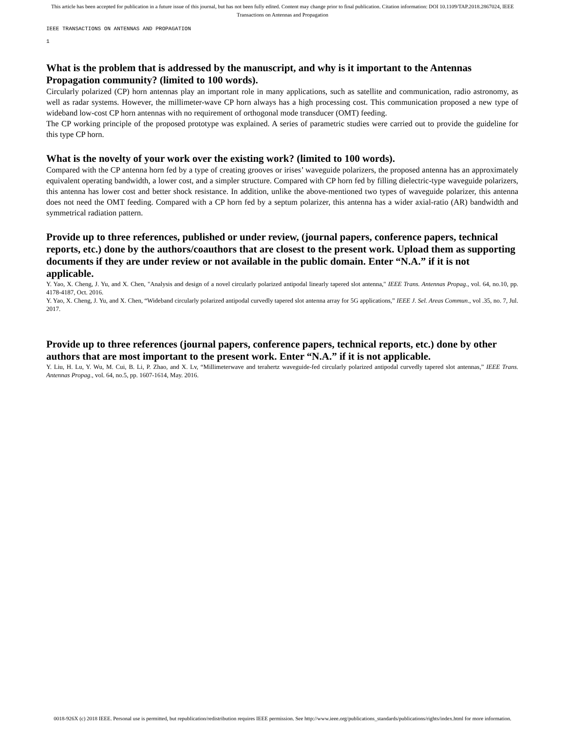This article has been accepted for publication in a future issue of this journal, but has not been fully edited. Content may change prior to final publication. Citation information: DOI 10.1109/TAP.2018.2867024, IEEE
Transactions on Antennas and Propagation
IEEE TRANSACTIONS ON ANTENNAS AND PROPAGATION
1
What is the problem that is addressed by the manuscript, and why is it important to the Antennas Propagation community? (limited to 100 words).
Circularly polarized (CP) horn antennas play an important role in many applications, such as satellite and communication, radio astronomy, as well as radar systems. However, the millimeter-wave CP horn always has a high processing cost. This communication proposed a new type of wideband low-cost CP horn antennas with no requirement of orthogonal mode transducer (OMT) feeding.
The CP working principle of the proposed prototype was explained. A series of parametric studies were carried out to provide the guideline for this type CP horn.
What is the novelty of your work over the existing work? (limited to 100 words).
Compared with the CP antenna horn fed by a type of creating grooves or irises’ waveguide polarizers, the proposed antenna has an approximately equivalent operating bandwidth, a lower cost, and a simpler structure. Compared with CP horn fed by filling dielectric-type waveguide polarizers, this antenna has lower cost and better shock resistance. In addition, unlike the above-mentioned two types of waveguide polarizer, this antenna does not need the OMT feeding. Compared with a CP horn fed by a septum polarizer, this antenna has a wider axial-ratio (AR) bandwidth and symmetrical radiation pattern.
Provide up to three references, published or under review, (journal papers, conference papers, technical reports, etc.) done by the authors/coauthors that are closest to the present work. Upload them as supporting documents if they are under review or not available in the public domain. Enter “N.A.” if it is not applicable.
Y. Yao, X. Cheng, J. Yu, and X. Chen, "Analysis and design of a novel circularly polarized antipodal linearly tapered slot antenna," IEEE Trans. Antennas Propag., vol. 64, no.10, pp. 4178-4187, Oct. 2016.
Y. Yao, X. Cheng, J. Yu, and X. Chen, “Wideband circularly polarized antipodal curvedly tapered slot antenna array for 5G applications,” IEEE J. Sel. Areas Commun., vol .35, no. 7, Jul. 2017.
Provide up to three references (journal papers, conference papers, technical reports, etc.) done by other authors that are most important to the present work. Enter “N.A.” if it is not applicable.
Y. Liu, H. Lu, Y. Wu, M. Cui, B. Li, P. Zhao, and X. Lv, “Millimeterwave and terahertz waveguide-fed circularly polarized antipodal curvedly tapered slot antennas,” IEEE Trans. Antennas Propag., vol. 64, no.5, pp. 1607-1614, May. 2016.
0018-926X (c) 2018 IEEE. Personal use is permitted, but republication/redistribution requires IEEE permission. See http://www.ieee.org/publications_standards/publications/rights/index.html for more information.